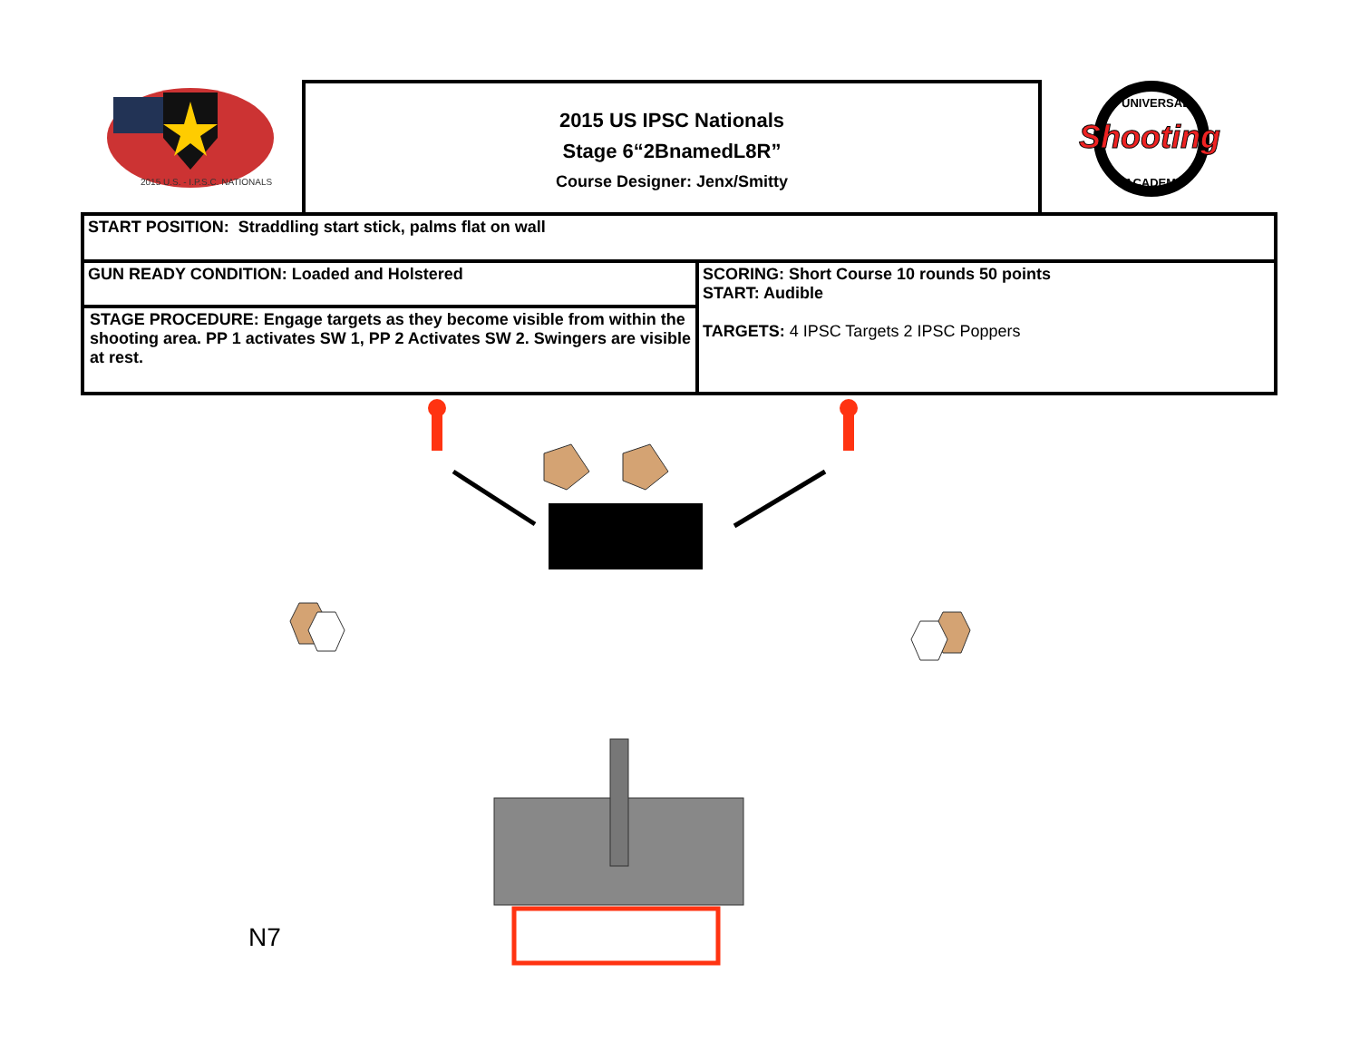2015 U.S. - I.P.S.C. NATIONALS
2015 US IPSC Nationals
Stage 6“2BnamedL8R”
Course Designer: Jenx/Smitty
UNIVERSAL
Shooting
ACADEMY
| START POSITION: Straddling start stick, palms flat on wall | |
| GUN READY CONDITION: Loaded and Holstered | SCORING: Short Course 10 rounds 50 points START: Audible TARGETS: 4 IPSC Targets 2 IPSC Poppers |
| STAGE PROCEDURE: Engage targets as they become visible from within the shooting area. PP 1 activates SW 1, PP 2 Activates SW 2. Swingers are visible at rest. | |
N7